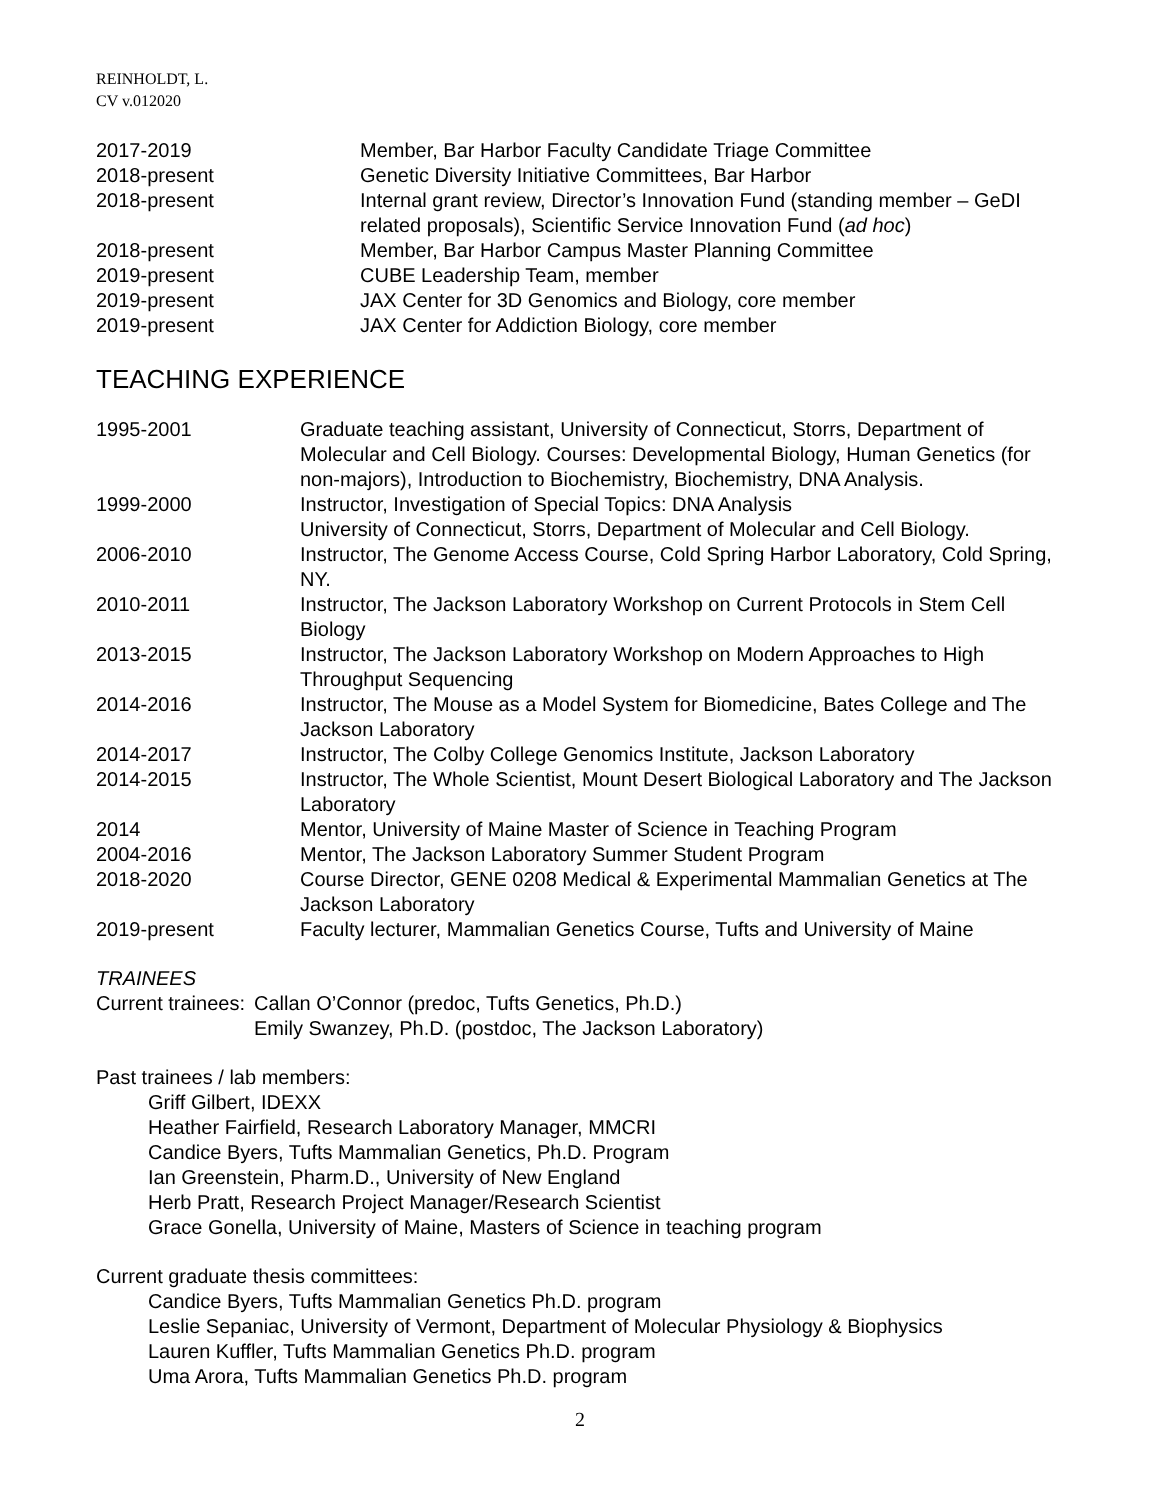REINHOLDT, L.
CV v.012020
2017-2019 Member, Bar Harbor Faculty Candidate Triage Committee
2018-present Genetic Diversity Initiative Committees, Bar Harbor
2018-present Internal grant review, Director’s Innovation Fund (standing member – GeDI related proposals), Scientific Service Innovation Fund (ad hoc)
2018-present Member, Bar Harbor Campus Master Planning Committee
2019-present CUBE Leadership Team, member
2019-present JAX Center for 3D Genomics and Biology, core member
2019-present JAX Center for Addiction Biology, core member
TEACHING EXPERIENCE
1995-2001 Graduate teaching assistant, University of Connecticut, Storrs, Department of Molecular and Cell Biology. Courses: Developmental Biology, Human Genetics (for non-majors), Introduction to Biochemistry, Biochemistry, DNA Analysis.
1999-2000 Instructor, Investigation of Special Topics: DNA Analysis
University of Connecticut, Storrs, Department of Molecular and Cell Biology.
2006-2010 Instructor, The Genome Access Course, Cold Spring Harbor Laboratory, Cold Spring, NY.
2010-2011 Instructor, The Jackson Laboratory Workshop on Current Protocols in Stem Cell Biology
2013-2015 Instructor, The Jackson Laboratory Workshop on Modern Approaches to High Throughput Sequencing
2014-2016 Instructor, The Mouse as a Model System for Biomedicine, Bates College and The Jackson Laboratory
2014-2017 Instructor, The Colby College Genomics Institute, Jackson Laboratory
2014-2015 Instructor, The Whole Scientist, Mount Desert Biological Laboratory and The Jackson Laboratory
2014 Mentor, University of Maine Master of Science in Teaching Program
2004-2016 Mentor, The Jackson Laboratory Summer Student Program
2018-2020 Course Director, GENE 0208 Medical & Experimental Mammalian Genetics at The Jackson Laboratory
2019-present Faculty lecturer, Mammalian Genetics Course, Tufts and University of Maine
TRAINEES
Current trainees:
Callan O’Connor (predoc, Tufts Genetics, Ph.D.)
Emily Swanzey, Ph.D. (postdoc, The Jackson Laboratory)
Past trainees / lab members:
Griff Gilbert, IDEXX
Heather Fairfield, Research Laboratory Manager, MMCRI
Candice Byers, Tufts Mammalian Genetics, Ph.D. Program
Ian Greenstein, Pharm.D., University of New England
Herb Pratt, Research Project Manager/Research Scientist
Grace Gonella, University of Maine, Masters of Science in teaching program
Current graduate thesis committees:
Candice Byers, Tufts Mammalian Genetics Ph.D. program
Leslie Sepaniac, University of Vermont, Department of Molecular Physiology & Biophysics
Lauren Kuffler, Tufts Mammalian Genetics Ph.D. program
Uma Arora, Tufts Mammalian Genetics Ph.D. program
2